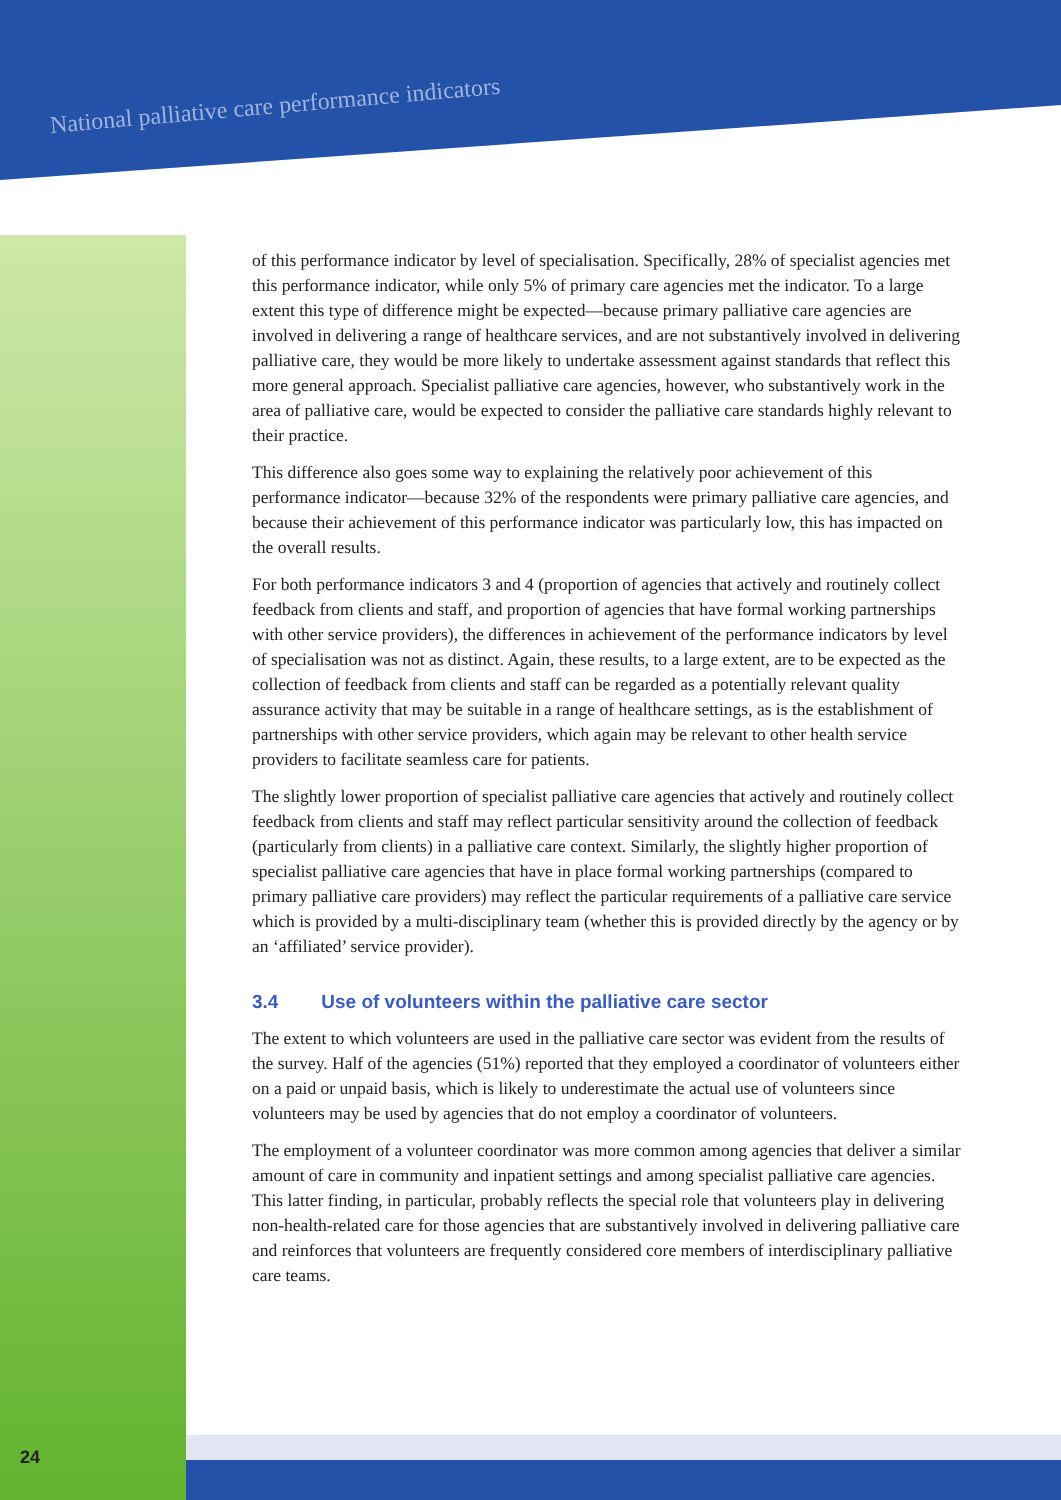National palliative care performance indicators
of this performance indicator by level of specialisation. Specifically, 28% of specialist agencies met this performance indicator, while only 5% of primary care agencies met the indicator. To a large extent this type of difference might be expected—because primary palliative care agencies are involved in delivering a range of healthcare services, and are not substantively involved in delivering palliative care, they would be more likely to undertake assessment against standards that reflect this more general approach. Specialist palliative care agencies, however, who substantively work in the area of palliative care, would be expected to consider the palliative care standards highly relevant to their practice.
This difference also goes some way to explaining the relatively poor achievement of this performance indicator—because 32% of the respondents were primary palliative care agencies, and because their achievement of this performance indicator was particularly low, this has impacted on the overall results.
For both performance indicators 3 and 4 (proportion of agencies that actively and routinely collect feedback from clients and staff, and proportion of agencies that have formal working partnerships with other service providers), the differences in achievement of the performance indicators by level of specialisation was not as distinct. Again, these results, to a large extent, are to be expected as the collection of feedback from clients and staff can be regarded as a potentially relevant quality assurance activity that may be suitable in a range of healthcare settings, as is the establishment of partnerships with other service providers, which again may be relevant to other health service providers to facilitate seamless care for patients.
The slightly lower proportion of specialist palliative care agencies that actively and routinely collect feedback from clients and staff may reflect particular sensitivity around the collection of feedback (particularly from clients) in a palliative care context. Similarly, the slightly higher proportion of specialist palliative care agencies that have in place formal working partnerships (compared to primary palliative care providers) may reflect the particular requirements of a palliative care service which is provided by a multi-disciplinary team (whether this is provided directly by the agency or by an ‘affiliated’ service provider).
3.4 Use of volunteers within the palliative care sector
The extent to which volunteers are used in the palliative care sector was evident from the results of the survey. Half of the agencies (51%) reported that they employed a coordinator of volunteers either on a paid or unpaid basis, which is likely to underestimate the actual use of volunteers since volunteers may be used by agencies that do not employ a coordinator of volunteers.
The employment of a volunteer coordinator was more common among agencies that deliver a similar amount of care in community and inpatient settings and among specialist palliative care agencies. This latter finding, in particular, probably reflects the special role that volunteers play in delivering non-health-related care for those agencies that are substantively involved in delivering palliative care and reinforces that volunteers are frequently considered core members of interdisciplinary palliative care teams.
24